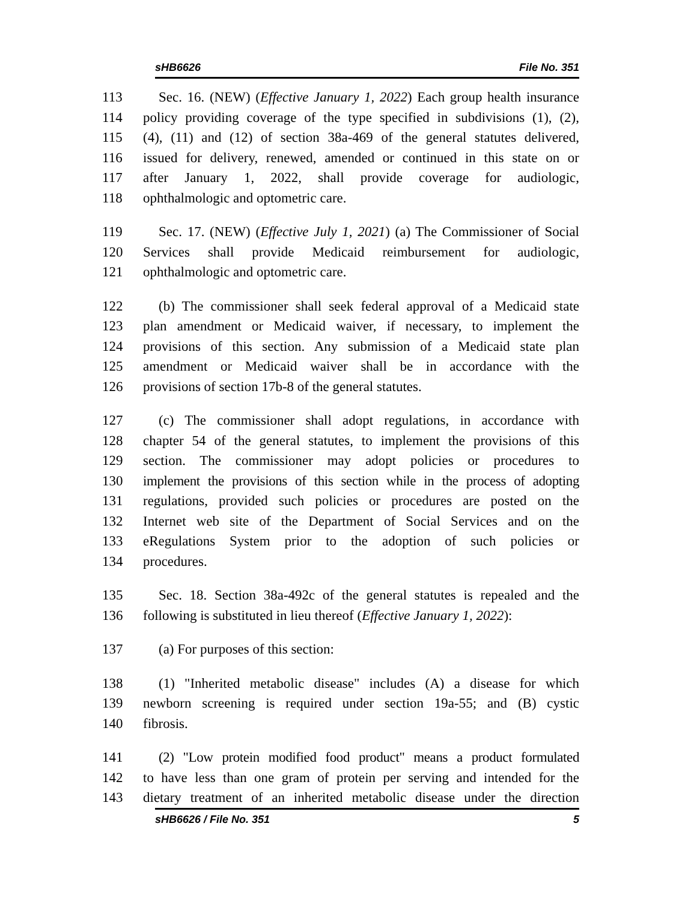sHB6626 File No. 351
113 Sec. 16. (NEW) (Effective January 1, 2022) Each group health insurance
114 policy providing coverage of the type specified in subdivisions (1), (2),
115 (4), (11) and (12) of section 38a-469 of the general statutes delivered,
116 issued for delivery, renewed, amended or continued in this state on or
117 after January 1, 2022, shall provide coverage for audiologic,
118 ophthalmologic and optometric care.
119 Sec. 17. (NEW) (Effective July 1, 2021) (a) The Commissioner of Social
120 Services shall provide Medicaid reimbursement for audiologic,
121 ophthalmologic and optometric care.
122 (b) The commissioner shall seek federal approval of a Medicaid state
123 plan amendment or Medicaid waiver, if necessary, to implement the
124 provisions of this section. Any submission of a Medicaid state plan
125 amendment or Medicaid waiver shall be in accordance with the
126 provisions of section 17b-8 of the general statutes.
127 (c) The commissioner shall adopt regulations, in accordance with
128 chapter 54 of the general statutes, to implement the provisions of this
129 section. The commissioner may adopt policies or procedures to
130 implement the provisions of this section while in the process of adopting
131 regulations, provided such policies or procedures are posted on the
132 Internet web site of the Department of Social Services and on the
133 eRegulations System prior to the adoption of such policies or
134 procedures.
135 Sec. 18. Section 38a-492c of the general statutes is repealed and the
136 following is substituted in lieu thereof (Effective January 1, 2022):
137 (a) For purposes of this section:
138 (1) "Inherited metabolic disease" includes (A) a disease for which
139 newborn screening is required under section 19a-55; and (B) cystic
140 fibrosis.
141 (2) "Low protein modified food product" means a product formulated
142 to have less than one gram of protein per serving and intended for the
143 dietary treatment of an inherited metabolic disease under the direction
sHB6626 / File No. 351 5